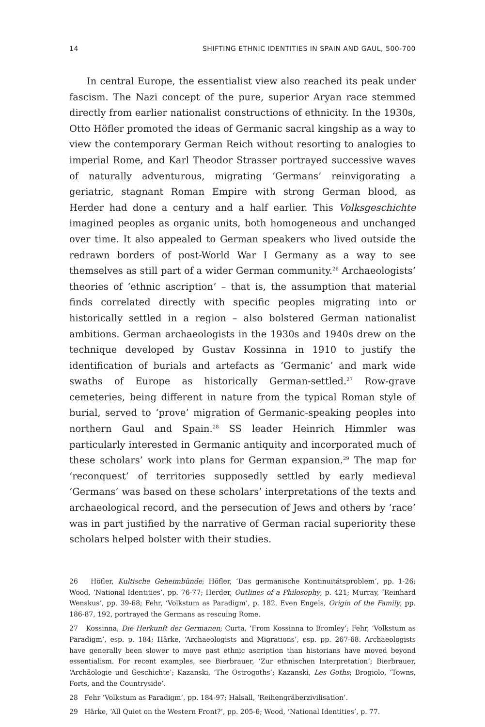14 SHIFTING ETHNIC IDENTITIES IN SPAIN AND GAUL, 500-700
In central Europe, the essentialist view also reached its peak under fascism. The Nazi concept of the pure, superior Aryan race stemmed directly from earlier nationalist constructions of ethnicity. In the 1930s, Otto Höfler promoted the ideas of Germanic sacral kingship as a way to view the contemporary German Reich without resorting to analogies to imperial Rome, and Karl Theodor Strasser portrayed successive waves of naturally adventurous, migrating ‘Germans’ reinvigorating a geriatric, stagnant Roman Empire with strong German blood, as Herder had done a century and a half earlier. This Volksgeschichte imagined peoples as organic units, both homogeneous and unchanged over time. It also appealed to German speakers who lived outside the redrawn borders of post-World War I Germany as a way to see themselves as still part of a wider German community.<sup>26</sup> Archaeologists’ theories of ‘ethnic ascription’ – that is, the assumption that material finds correlated directly with specific peoples migrating into or historically settled in a region – also bolstered German nationalist ambitions. German archaeologists in the 1930s and 1940s drew on the technique developed by Gustav Kossinna in 1910 to justify the identification of burials and artefacts as ‘Germanic’ and mark wide swaths of Europe as historically German-settled.<sup>27</sup> Row-grave cemeteries, being different in nature from the typical Roman style of burial, served to ‘prove’ migration of Germanic-speaking peoples into northern Gaul and Spain.<sup>28</sup> SS leader Heinrich Himmler was particularly interested in Germanic antiquity and incorporated much of these scholars’ work into plans for German expansion.<sup>29</sup> The map for ‘reconquest’ of territories supposedly settled by early medieval ‘Germans’ was based on these scholars’ interpretations of the texts and archaeological record, and the persecution of Jews and others by ‘race’ was in part justified by the narrative of German racial superiority these scholars helped bolster with their studies.
26 Höfler, Kultische Geheimbünde; Höfler, ‘Das germanische Kontinuitätsproblem’, pp. 1-26; Wood, ‘National Identities’, pp. 76-77; Herder, Outlines of a Philosophy, p. 421; Murray, ‘Reinhard Wenskus’, pp. 39-68; Fehr, ‘Volkstum as Paradigm’, p. 182. Even Engels, Origin of the Family, pp. 186-87, 192, portrayed the Germans as rescuing Rome.
27 Kossinna, Die Herkunft der Germanen; Curta, ‘From Kossinna to Bromley’; Fehr, ‘Volkstum as Paradigm’, esp. p. 184; Härke, ‘Archaeologists and Migrations’, esp. pp. 267-68. Archaeologists have generally been slower to move past ethnic ascription than historians have moved beyond essentialism. For recent examples, see Bierbrauer, ‘Zur ethnischen Interpretation’; Bierbrauer, ‘Archäologie und Geschichte’; Kazanski, ‘The Ostrogoths’; Kazanski, Les Goths; Brogiolo, ‘Towns, Forts, and the Countryside’.
28 Fehr ‘Volkstum as Paradigm’, pp. 184-97; Halsall, ‘Reihengräberzivilisation’.
29 Härke, ‘All Quiet on the Western Front?’, pp. 205-6; Wood, ‘National Identities’, p. 77.